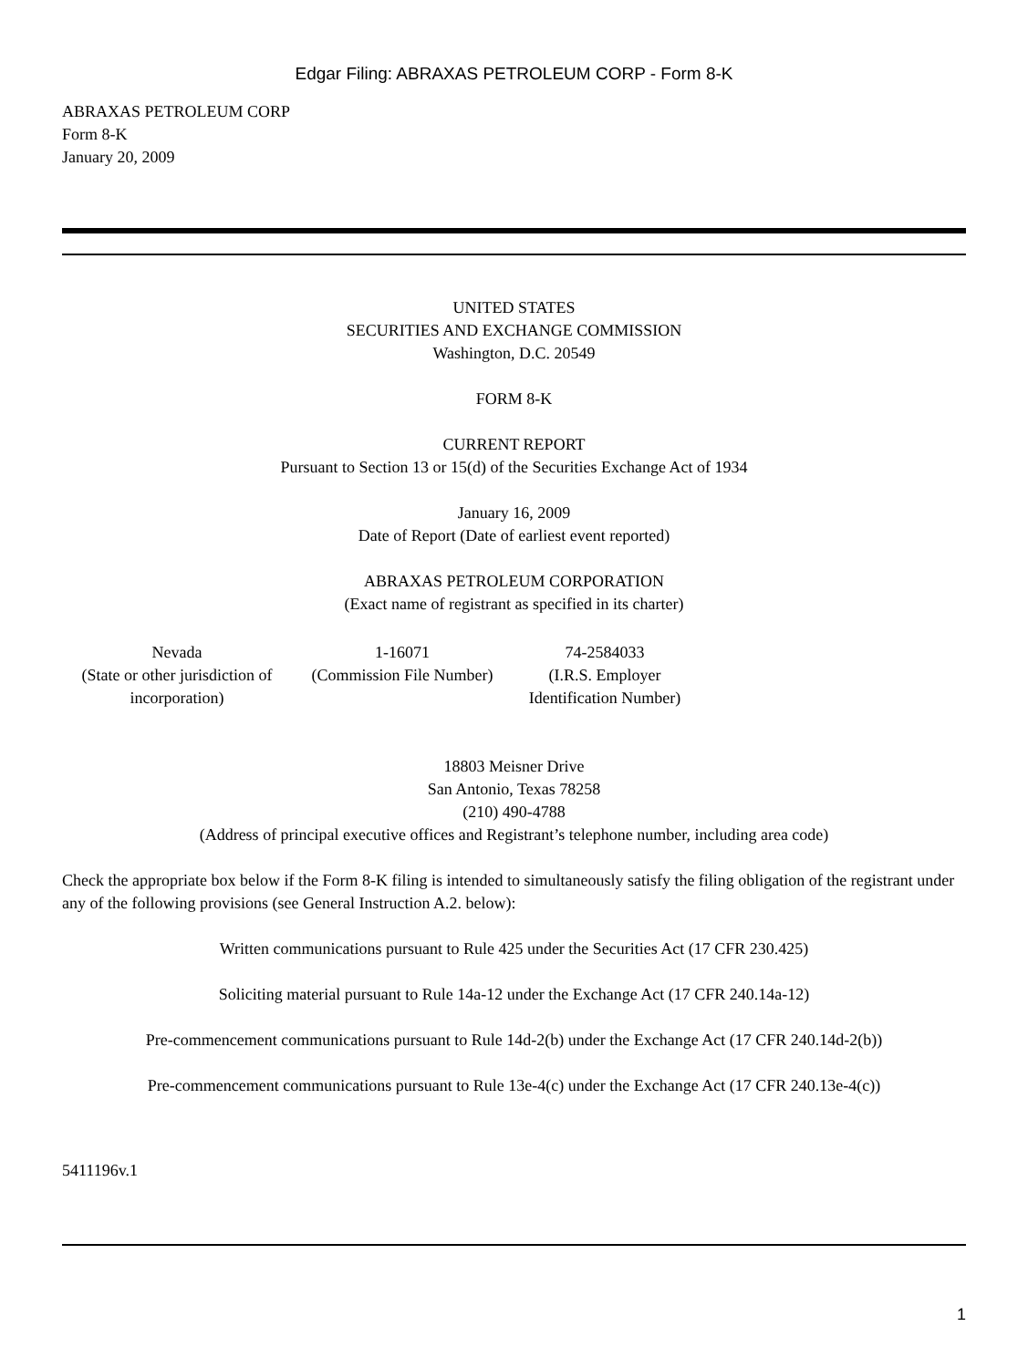Edgar Filing: ABRAXAS PETROLEUM CORP - Form 8-K
ABRAXAS PETROLEUM CORP
Form 8-K
January 20, 2009
UNITED STATES
SECURITIES AND EXCHANGE COMMISSION
Washington, D.C. 20549
FORM 8-K
CURRENT REPORT
Pursuant to Section 13 or 15(d) of the Securities Exchange Act of 1934
January 16, 2009
Date of Report (Date of earliest event reported)
ABRAXAS PETROLEUM CORPORATION
(Exact name of registrant as specified in its charter)
| Nevada | 1-16071 | 74-2584033 |
| (State or other jurisdiction of incorporation) | (Commission File Number) | (I.R.S. Employer Identification Number) |
18803 Meisner Drive
San Antonio, Texas 78258
(210) 490-4788
(Address of principal executive offices and Registrant’s telephone number, including area code)
Check the appropriate box below if the Form 8-K filing is intended to simultaneously satisfy the filing obligation of the registrant under any of the following provisions (see General Instruction A.2. below):
Written communications pursuant to Rule 425 under the Securities Act (17 CFR 230.425)
Soliciting material pursuant to Rule 14a-12 under the Exchange Act (17 CFR 240.14a-12)
Pre-commencement communications pursuant to Rule 14d-2(b) under the Exchange Act (17 CFR 240.14d-2(b))
Pre-commencement communications pursuant to Rule 13e-4(c) under the Exchange Act (17 CFR 240.13e-4(c))
5411196v.1
1